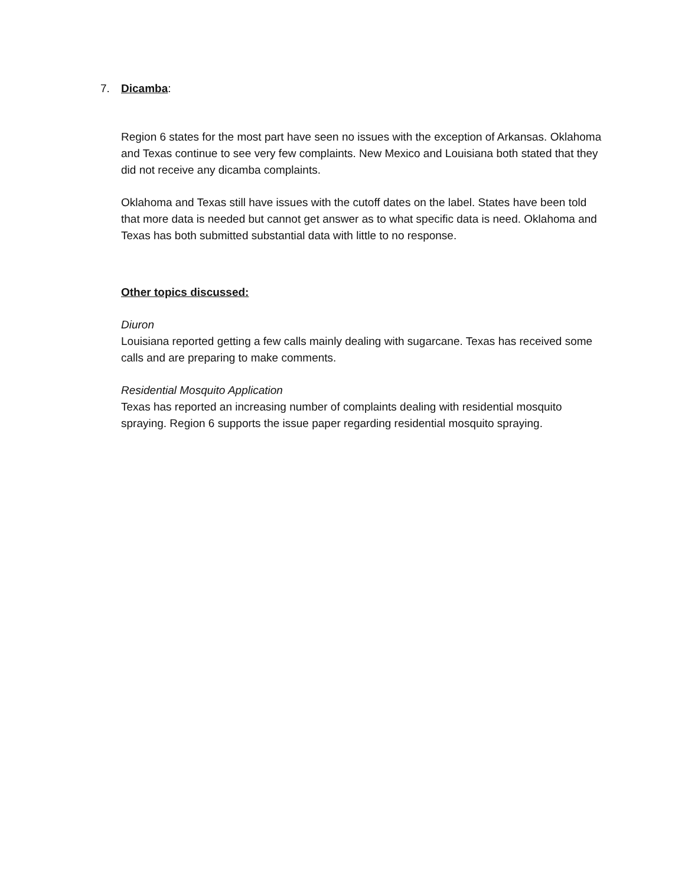7. Dicamba:
Region 6 states for the most part have seen no issues with the exception of Arkansas. Oklahoma and Texas continue to see very few complaints. New Mexico and Louisiana both stated that they did not receive any dicamba complaints.
Oklahoma and Texas still have issues with the cutoff dates on the label. States have been told that more data is needed but cannot get answer as to what specific data is need. Oklahoma and Texas has both submitted substantial data with little to no response.
Other topics discussed:
Diuron
Louisiana reported getting a few calls mainly dealing with sugarcane. Texas has received some calls and are preparing to make comments.
Residential Mosquito Application
Texas has reported an increasing number of complaints dealing with residential mosquito spraying. Region 6 supports the issue paper regarding residential mosquito spraying.